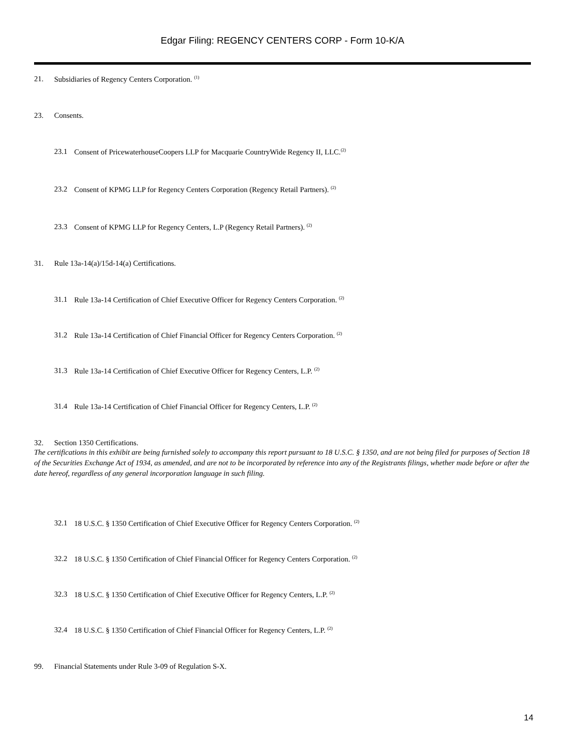Edgar Filing: REGENCY CENTERS CORP - Form 10-K/A
21. Subsidiaries of Regency Centers Corporation. <sup>(1)</sup>
23. Consents.
23.1 Consent of PricewaterhouseCoopers LLP for Macquarie CountryWide Regency II, LLC.<sup>(2)</sup>
23.2 Consent of KPMG LLP for Regency Centers Corporation (Regency Retail Partners). <sup>(2)</sup>
23.3 Consent of KPMG LLP for Regency Centers, L.P (Regency Retail Partners). <sup>(2)</sup>
31. Rule 13a-14(a)/15d-14(a) Certifications.
31.1 Rule 13a-14 Certification of Chief Executive Officer for Regency Centers Corporation. <sup>(2)</sup>
31.2 Rule 13a-14 Certification of Chief Financial Officer for Regency Centers Corporation. <sup>(2)</sup>
31.3 Rule 13a-14 Certification of Chief Executive Officer for Regency Centers, L.P. <sup>(2)</sup>
31.4 Rule 13a-14 Certification of Chief Financial Officer for Regency Centers, L.P. <sup>(2)</sup>
32. Section 1350 Certifications.
The certifications in this exhibit are being furnished solely to accompany this report pursuant to 18 U.S.C. § 1350, and are not being filed for purposes of Section 18 of the Securities Exchange Act of 1934, as amended, and are not to be incorporated by reference into any of the Registrants filings, whether made before or after the date hereof, regardless of any general incorporation language in such filing.
32.1 18 U.S.C. § 1350 Certification of Chief Executive Officer for Regency Centers Corporation. <sup>(2)</sup>
32.2 18 U.S.C. § 1350 Certification of Chief Financial Officer for Regency Centers Corporation. <sup>(2)</sup>
32.3 18 U.S.C. § 1350 Certification of Chief Executive Officer for Regency Centers, L.P. <sup>(2)</sup>
32.4 18 U.S.C. § 1350 Certification of Chief Financial Officer for Regency Centers, L.P. <sup>(2)</sup>
99. Financial Statements under Rule 3-09 of Regulation S-X.
14